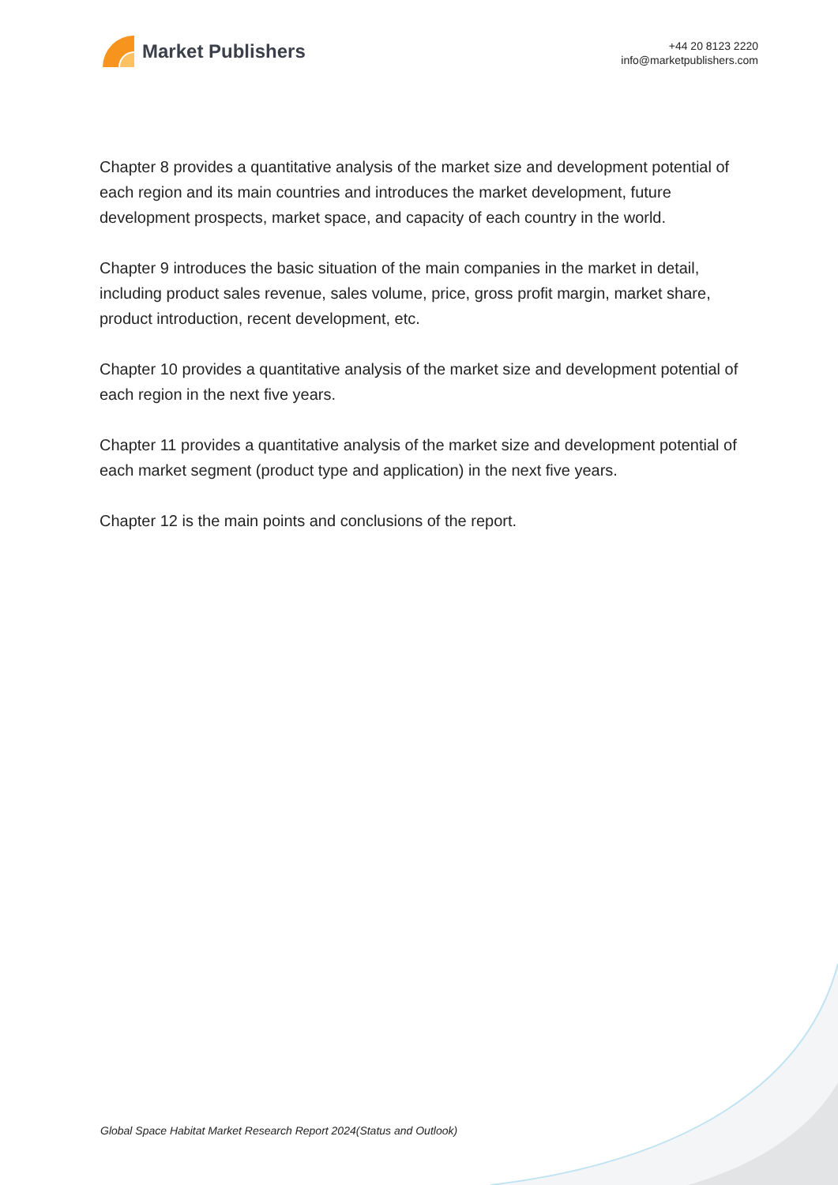Market Publishers
+44 20 8123 2220
info@marketpublishers.com
Chapter 8 provides a quantitative analysis of the market size and development potential of each region and its main countries and introduces the market development, future development prospects, market space, and capacity of each country in the world.
Chapter 9 introduces the basic situation of the main companies in the market in detail, including product sales revenue, sales volume, price, gross profit margin, market share, product introduction, recent development, etc.
Chapter 10 provides a quantitative analysis of the market size and development potential of each region in the next five years.
Chapter 11 provides a quantitative analysis of the market size and development potential of each market segment (product type and application) in the next five years.
Chapter 12 is the main points and conclusions of the report.
Global Space Habitat Market Research Report 2024(Status and Outlook)